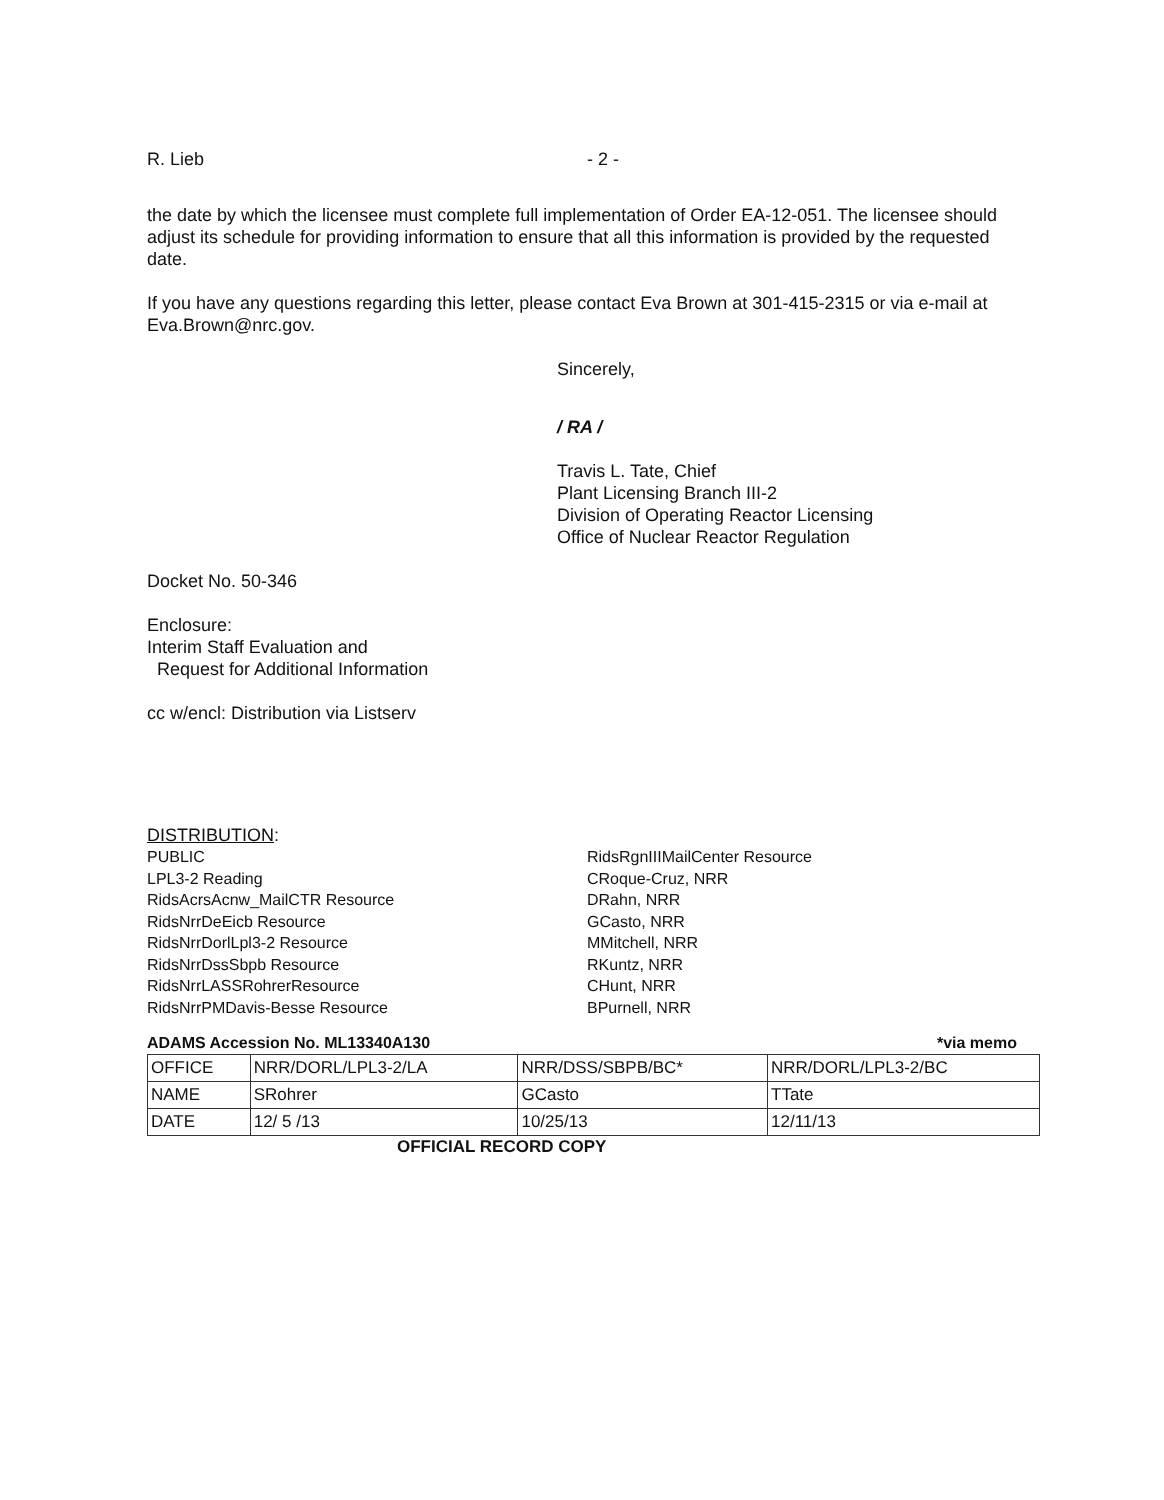R. Lieb - 2 -
the date by which the licensee must complete full implementation of Order EA-12-051. The licensee should adjust its schedule for providing information to ensure that all this information is provided by the requested date.
If you have any questions regarding this letter, please contact Eva Brown at 301-415-2315 or via e-mail at Eva.Brown@nrc.gov.
Sincerely,
/ RA /
Travis L. Tate, Chief
Plant Licensing Branch III-2
Division of Operating Reactor Licensing
Office of Nuclear Reactor Regulation
Docket No. 50-346
Enclosure:
Interim Staff Evaluation and
Request for Additional Information
cc w/encl: Distribution via Listserv
DISTRIBUTION:
PUBLIC
LPL3-2 Reading
RidsAcrsAcnw_MailCTR Resource
RidsNrrDeEicb Resource
RidsNrrDorlLpl3-2 Resource
RidsNrrDssSbpb Resource
RidsNrrLASSRohrerResource
RidsNrrPMDavis-Besse Resource
RidsRgnIIIMailCenter Resource
CRoque-Cruz, NRR
DRahn, NRR
GCasto, NRR
MMitchell, NRR
RKuntz, NRR
CHunt, NRR
BPurnell, NRR
ADAMS Accession No. ML13340A130 *via memo
| OFFICE | NRR/DORL/LPL3-2/LA | NRR/DSS/SBPB/BC* | NRR/DORL/LPL3-2/BC |
| NAME | SRohrer | GCasto | TTate |
| DATE | 12/ 5 /13 | 10/25/13 | 12/11/13 |
OFFICIAL RECORD COPY